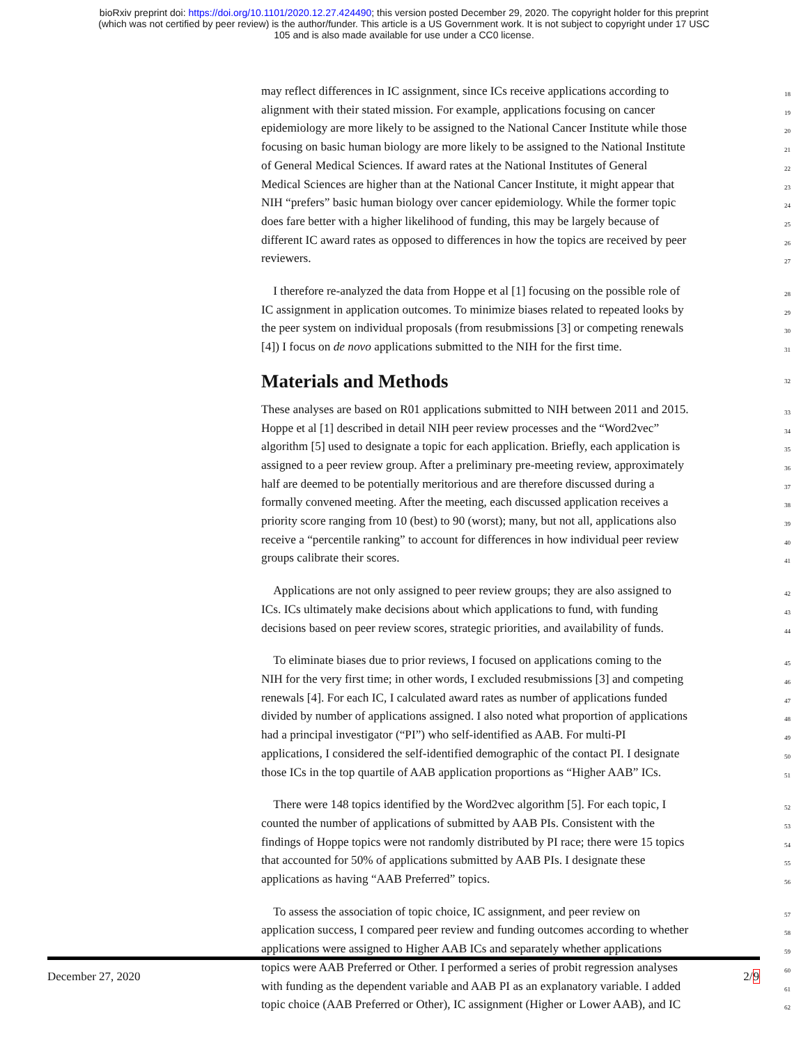bioRxiv preprint doi: https://doi.org/10.1101/2020.12.27.424490; this version posted December 29, 2020. The copyright holder for this preprint
(which was not certified by peer review) is the author/funder. This article is a US Government work. It is not subject to copyright under 17 USC
105 and is also made available for use under a CC0 license.
may reflect differences in IC assignment, since ICs receive applications according to
18
alignment with their stated mission. For example, applications focusing on cancer
19
epidemiology are more likely to be assigned to the National Cancer Institute while those
20
focusing on basic human biology are more likely to be assigned to the National Institute
21
of General Medical Sciences. If award rates at the National Institutes of General
22
Medical Sciences are higher than at the National Cancer Institute, it might appear that
23
NIH “prefers” basic human biology over cancer epidemiology. While the former topic
24
does fare better with a higher likelihood of funding, this may be largely because of
25
different IC award rates as opposed to differences in how the topics are received by peer
26
reviewers.
27
 I therefore re-analyzed the data from Hoppe et al [1] focusing on the possible role of
28
IC assignment in application outcomes. To minimize biases related to repeated looks by
29
the peer system on individual proposals (from resubmissions [3] or competing renewals
30
[4]) I focus on de novo applications submitted to the NIH for the first time.
31
Materials and Methods 32
These analyses are based on R01 applications submitted to NIH between 2011 and 2015.
33
Hoppe et al [1] described in detail NIH peer review processes and the “Word2vec”
34
algorithm [5] used to designate a topic for each application. Briefly, each application is
35
assigned to a peer review group. After a preliminary pre-meeting review, approximately
36
half are deemed to be potentially meritorious and are therefore discussed during a
37
formally convened meeting. After the meeting, each discussed application receives a
38
priority score ranging from 10 (best) to 90 (worst); many, but not all, applications also
39
receive a “percentile ranking” to account for differences in how individual peer review
40
groups calibrate their scores.
41
 Applications are not only assigned to peer review groups; they are also assigned to
42
ICs. ICs ultimately make decisions about which applications to fund, with funding
43
decisions based on peer review scores, strategic priorities, and availability of funds.
44
 To eliminate biases due to prior reviews, I focused on applications coming to the
45
NIH for the very first time; in other words, I excluded resubmissions [3] and competing
46
renewals [4]. For each IC, I calculated award rates as number of applications funded
47
divided by number of applications assigned. I also noted what proportion of applications
48
had a principal investigator (“PI”) who self-identified as AAB. For multi-PI
49
applications, I considered the self-identified demographic of the contact PI. I designate
50
those ICs in the top quartile of AAB application proportions as “Higher AAB” ICs.
51
 There were 148 topics identified by the Word2vec algorithm [5]. For each topic, I
52
counted the number of applications of submitted by AAB PIs. Consistent with the
53
findings of Hoppe topics were not randomly distributed by PI race; there were 15 topics
54
that accounted for 50% of applications submitted by AAB PIs. I designate these
55
applications as having “AAB Preferred” topics.
56
 To assess the association of topic choice, IC assignment, and peer review on
57
application success, I compared peer review and funding outcomes according to whether
58
applications were assigned to Higher AAB ICs and separately whether applications
59
topics were AAB Preferred or Other. I performed a series of probit regression analyses
60
with funding as the dependent variable and AAB PI as an explanatory variable. I added
61
topic choice (AAB Preferred or Other), IC assignment (Higher or Lower AAB), and IC
62
December 27, 2020 2/9